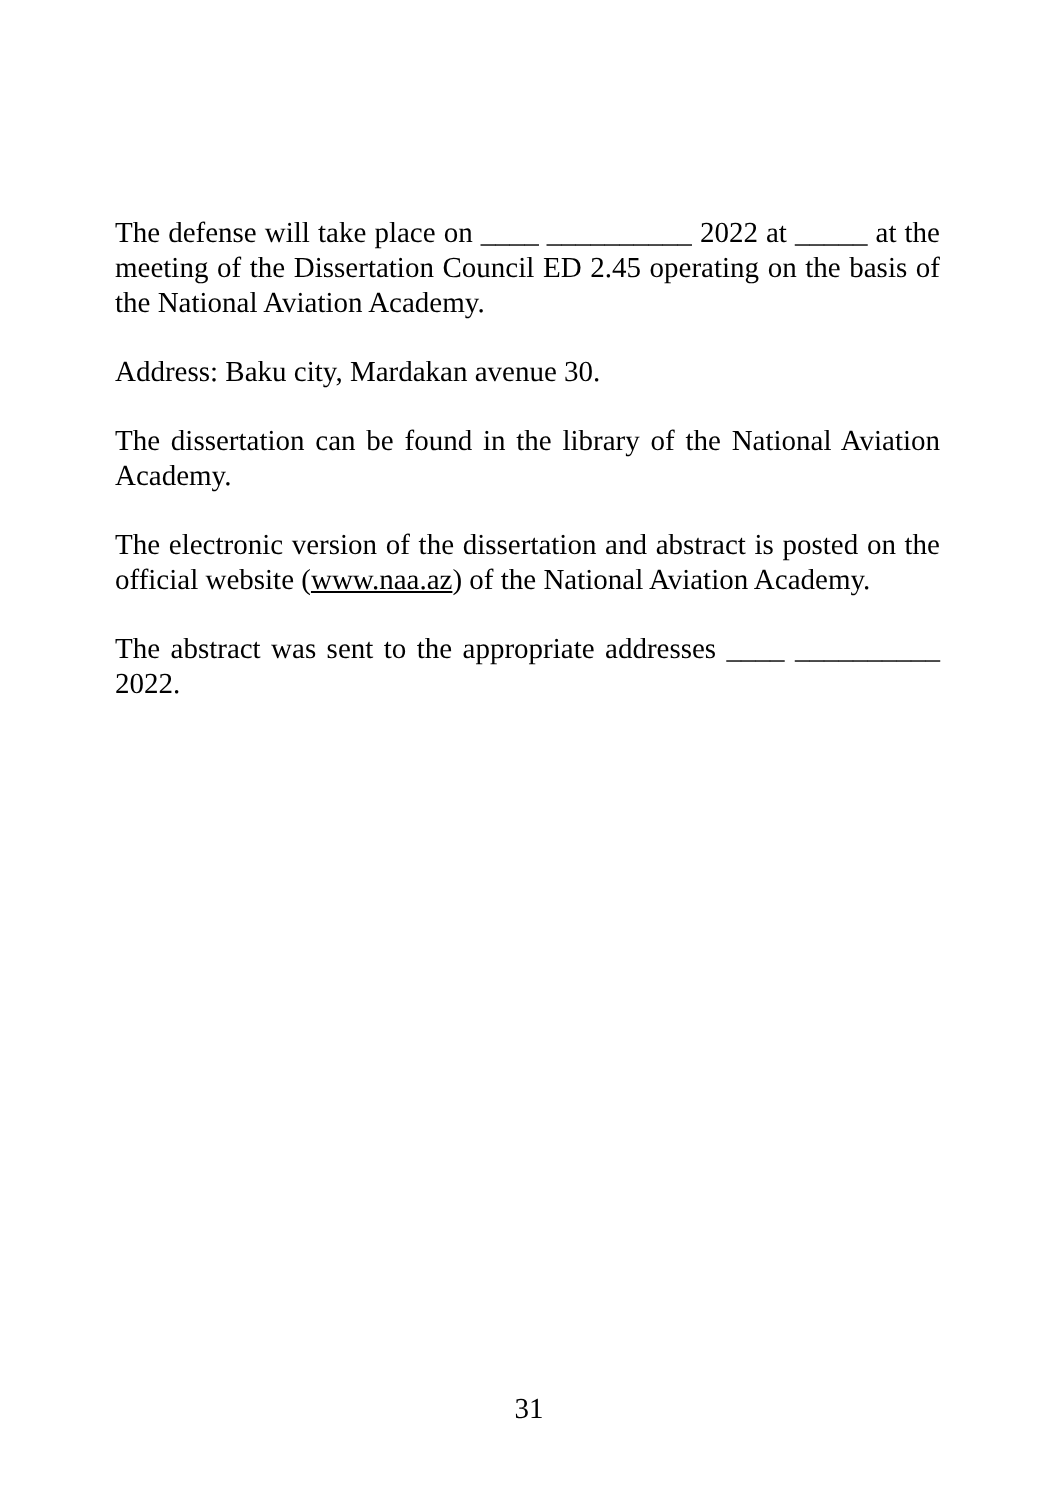The defense will take place on ____ __________ 2022 at _____ at the meeting of the Dissertation Council ED 2.45 operating on the basis of the National Aviation Academy.
Address: Baku city, Mardakan avenue 30.
The dissertation can be found in the library of the National Aviation Academy.
The electronic version of the dissertation and abstract is posted on the official website (www.naa.az) of the National Aviation Academy.
The abstract was sent to the appropriate addresses ____ __________ 2022.
31